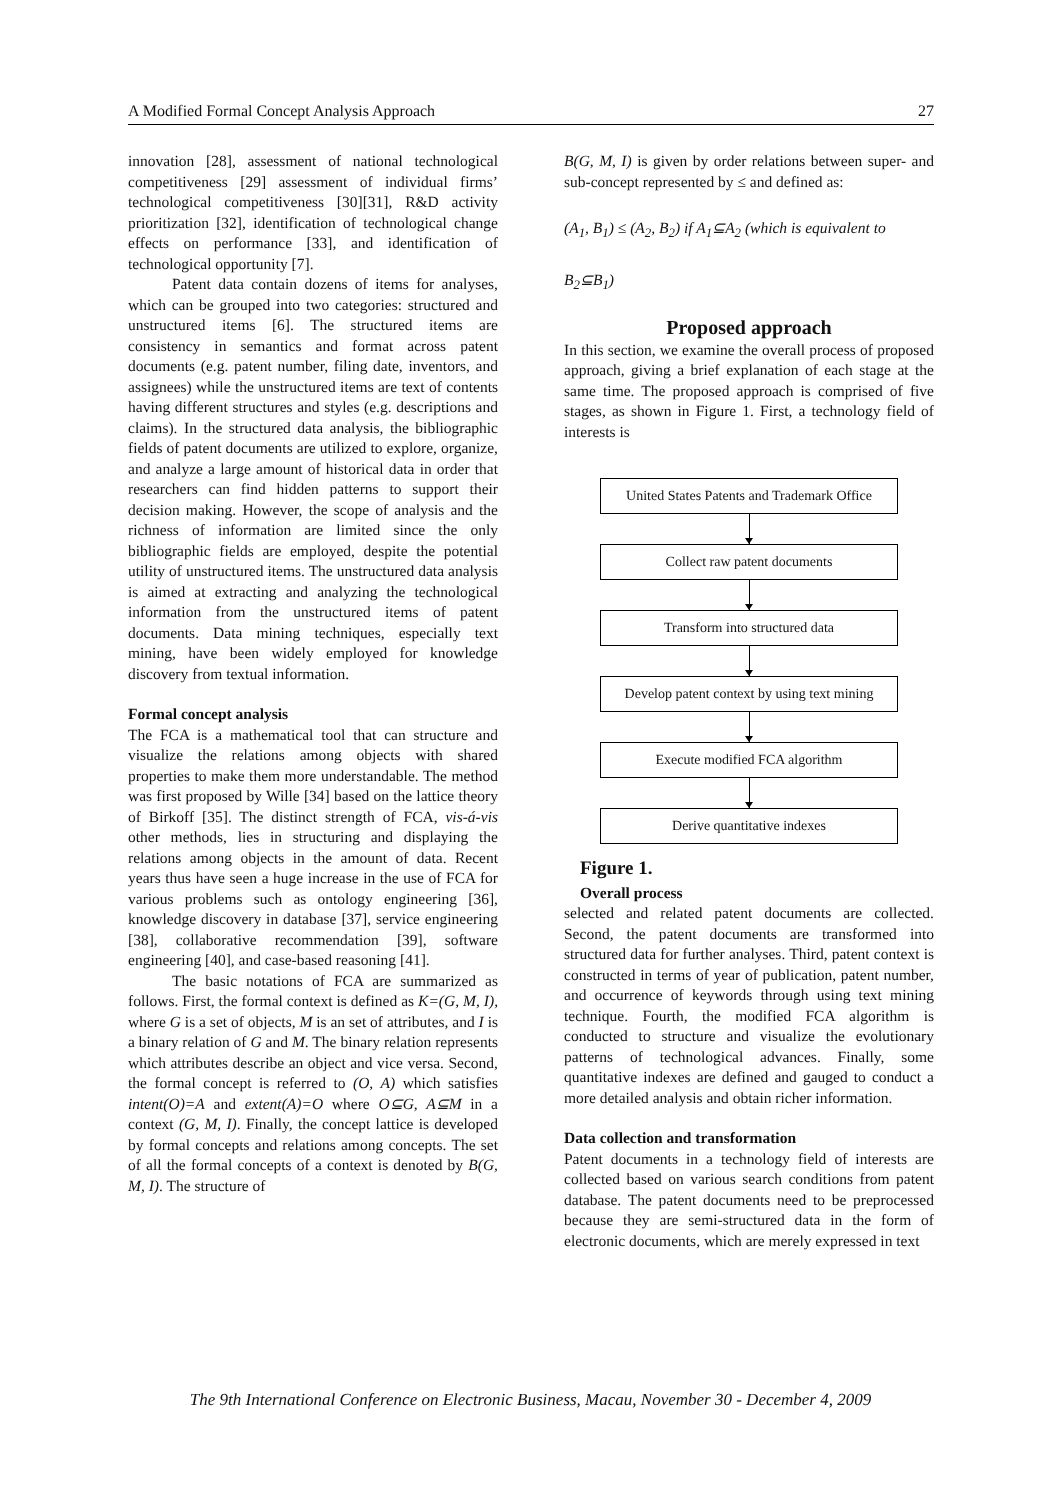A Modified Formal Concept Analysis Approach 27
innovation [28], assessment of national technological competitiveness [29] assessment of individual firms’ technological competitiveness [30][31], R&D activity prioritization [32], identification of technological change effects on performance [33], and identification of technological opportunity [7].
Patent data contain dozens of items for analyses, which can be grouped into two categories: structured and unstructured items [6]. The structured items are consistency in semantics and format across patent documents (e.g. patent number, filing date, inventors, and assignees) while the unstructured items are text of contents having different structures and styles (e.g. descriptions and claims). In the structured data analysis, the bibliographic fields of patent documents are utilized to explore, organize, and analyze a large amount of historical data in order that researchers can find hidden patterns to support their decision making. However, the scope of analysis and the richness of information are limited since the only bibliographic fields are employed, despite the potential utility of unstructured items. The unstructured data analysis is aimed at extracting and analyzing the technological information from the unstructured items of patent documents. Data mining techniques, especially text mining, have been widely employed for knowledge discovery from textual information.
Formal concept analysis
The FCA is a mathematical tool that can structure and visualize the relations among objects with shared properties to make them more understandable. The method was first proposed by Wille [34] based on the lattice theory of Birkoff [35]. The distinct strength of FCA, vis-á-vis other methods, lies in structuring and displaying the relations among objects in the amount of data. Recent years thus have seen a huge increase in the use of FCA for various problems such as ontology engineering [36], knowledge discovery in database [37], service engineering [38], collaborative recommendation [39], software engineering [40], and case-based reasoning [41].
The basic notations of FCA are summarized as follows. First, the formal context is defined as K=(G, M, I), where G is a set of objects, M is an set of attributes, and I is a binary relation of G and M. The binary relation represents which attributes describe an object and vice versa. Second, the formal concept is referred to (O, A) which satisfies intent(O)=A and extent(A)=O where O⊆G, A⊆M in a context (G, M, I). Finally, the concept lattice is developed by formal concepts and relations among concepts. The set of all the formal concepts of a context is denoted by B(G, M, I). The structure of
B(G, M, I) is given by order relations between super- and sub-concept represented by ≤ and defined as:
(A<sub>1</sub>, B<sub>1</sub>) ≤ (A<sub>2</sub>, B<sub>2</sub>) if A<sub>1</sub>⊆A<sub>2</sub> (which is equivalent to
B<sub>2</sub>⊆B<sub>1</sub>)
Proposed approach
In this section, we examine the overall process of proposed approach, giving a brief explanation of each stage at the same time. The proposed approach is comprised of five stages, as shown in Figure 1. First, a technology field of interests is
United States Patents and Trademark Office
Collect raw patent documents
Transform into structured data
Develop patent context by using text mining
Execute modified FCA algorithm
Derive quantitative indexes
Figure 1.
Overall process
selected and related patent documents are collected. Second, the patent documents are transformed into structured data for further analyses. Third, patent context is constructed in terms of year of publication, patent number, and occurrence of keywords through using text mining technique. Fourth, the modified FCA algorithm is conducted to structure and visualize the evolutionary patterns of technological advances. Finally, some quantitative indexes are defined and gauged to conduct a more detailed analysis and obtain richer information.
Data collection and transformation
Patent documents in a technology field of interests are collected based on various search conditions from patent database. The patent documents need to be preprocessed because they are semi-structured data in the form of electronic documents, which are merely expressed in text
The 9th International Conference on Electronic Business, Macau, November 30 - December 4, 2009